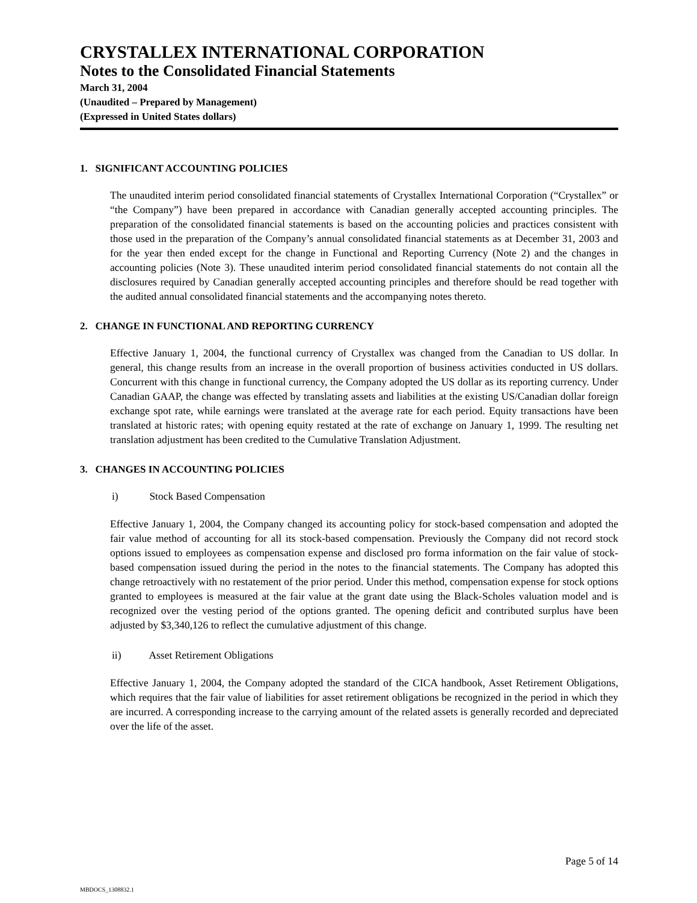CRYSTALLEX INTERNATIONAL CORPORATION
Notes to the Consolidated Financial Statements
March 31, 2004
(Unaudited – Prepared by Management)
(Expressed in United States dollars)
1. SIGNIFICANT ACCOUNTING POLICIES
The unaudited interim period consolidated financial statements of Crystallex International Corporation (“Crystallex” or “the Company”) have been prepared in accordance with Canadian generally accepted accounting principles. The preparation of the consolidated financial statements is based on the accounting policies and practices consistent with those used in the preparation of the Company’s annual consolidated financial statements as at December 31, 2003 and for the year then ended except for the change in Functional and Reporting Currency (Note 2) and the changes in accounting policies (Note 3). These unaudited interim period consolidated financial statements do not contain all the disclosures required by Canadian generally accepted accounting principles and therefore should be read together with the audited annual consolidated financial statements and the accompanying notes thereto.
2. CHANGE IN FUNCTIONAL AND REPORTING CURRENCY
Effective January 1, 2004, the functional currency of Crystallex was changed from the Canadian to US dollar. In general, this change results from an increase in the overall proportion of business activities conducted in US dollars. Concurrent with this change in functional currency, the Company adopted the US dollar as its reporting currency. Under Canadian GAAP, the change was effected by translating assets and liabilities at the existing US/Canadian dollar foreign exchange spot rate, while earnings were translated at the average rate for each period. Equity transactions have been translated at historic rates; with opening equity restated at the rate of exchange on January 1, 1999. The resulting net translation adjustment has been credited to the Cumulative Translation Adjustment.
3. CHANGES IN ACCOUNTING POLICIES
i) Stock Based Compensation
Effective January 1, 2004, the Company changed its accounting policy for stock-based compensation and adopted the fair value method of accounting for all its stock-based compensation. Previously the Company did not record stock options issued to employees as compensation expense and disclosed pro forma information on the fair value of stock-based compensation issued during the period in the notes to the financial statements. The Company has adopted this change retroactively with no restatement of the prior period. Under this method, compensation expense for stock options granted to employees is measured at the fair value at the grant date using the Black-Scholes valuation model and is recognized over the vesting period of the options granted. The opening deficit and contributed surplus have been adjusted by $3,340,126 to reflect the cumulative adjustment of this change.
ii) Asset Retirement Obligations
Effective January 1, 2004, the Company adopted the standard of the CICA handbook, Asset Retirement Obligations, which requires that the fair value of liabilities for asset retirement obligations be recognized in the period in which they are incurred. A corresponding increase to the carrying amount of the related assets is generally recorded and depreciated over the life of the asset.
Page 5 of 14
MBDOCS_1308832.1